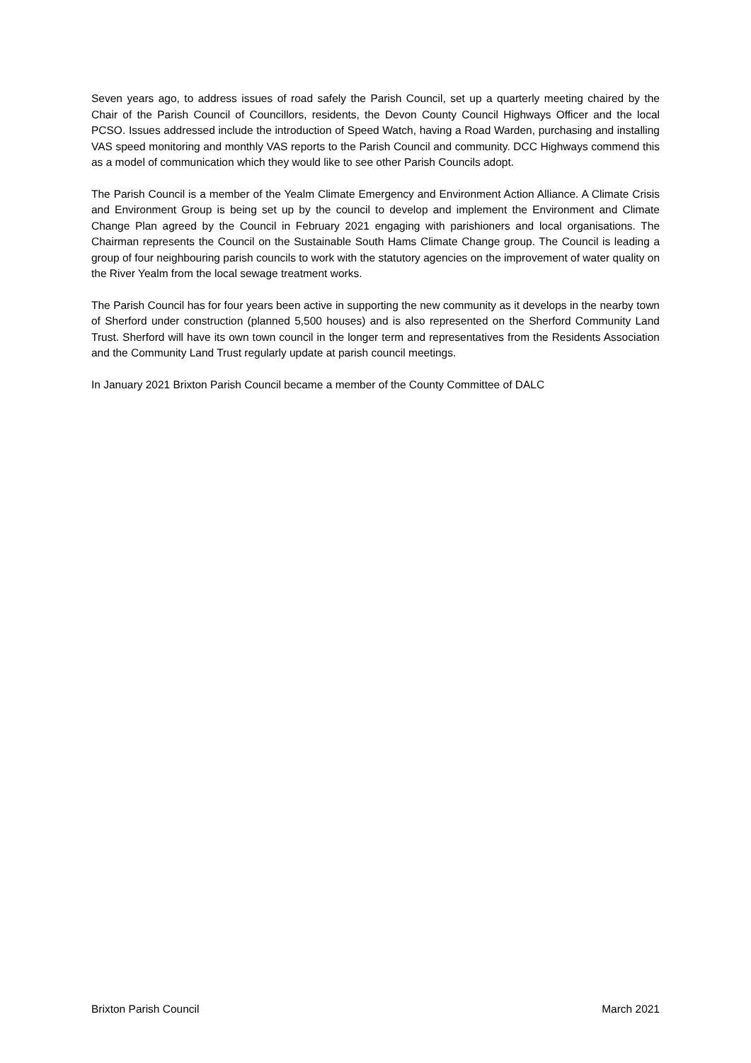Seven years ago, to address issues of road safely the Parish Council, set up a quarterly meeting chaired by the Chair of the Parish Council of Councillors, residents, the Devon County Council Highways Officer and the local PCSO. Issues addressed include the introduction of Speed Watch, having a Road Warden, purchasing and installing VAS speed monitoring and monthly VAS reports to the Parish Council and community. DCC Highways commend this as a model of communication which they would like to see other Parish Councils adopt.
The Parish Council is a member of the Yealm Climate Emergency and Environment Action Alliance. A Climate Crisis and Environment Group is being set up by the council to develop and implement the Environment and Climate Change Plan agreed by the Council in February 2021 engaging with parishioners and local organisations. The Chairman represents the Council on the Sustainable South Hams Climate Change group. The Council is leading a group of four neighbouring parish councils to work with the statutory agencies on the improvement of water quality on the River Yealm from the local sewage treatment works.
The Parish Council has for four years been active in supporting the new community as it develops in the nearby town of Sherford under construction (planned 5,500 houses) and is also represented on the Sherford Community Land Trust. Sherford will have its own town council in the longer term and representatives from the Residents Association and the Community Land Trust regularly update at parish council meetings.
In January 2021 Brixton Parish Council became a member of the County Committee of DALC
Brixton Parish Council March 2021